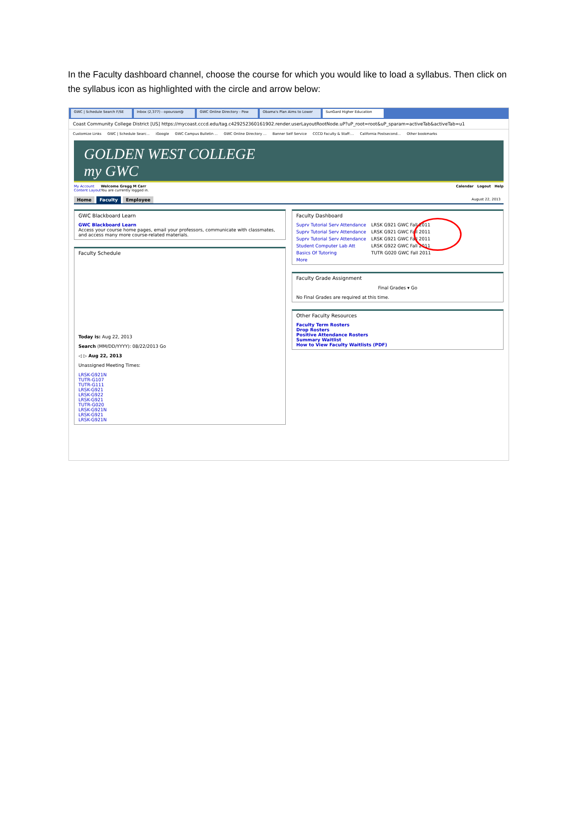In the Faculty dashboard channel, choose the course for which you would like to load a syllabus. Then click on the syllabus icon as highlighted with the circle and arrow below:
GWC | Schedule Search F/SE Inbox (2,377) - opourzan@ GWC Online Directory - Pow Obama's Plan Aims to Lower SunGard Higher Education
Coast Community College District [US] https://mycoast.cccd.edu/tag.c429252360161902.render.userLayoutRootNode.uP?uP_root=root&uP_sparam=activeTab&activeTab=u1
Customize Links GWC | Schedule Searc... iGoogle GWC Campus Bulletin ... GWC Online Directory ... Banner Self Service CCCD Faculty & Staff:... California Postsecond... Other bookmarks
GOLDEN WEST COLLEGE
my GWC
My Account
Content Layout
Welcome Gregg M Carr
You are currently logged in.
Calendar Logout Help
Home Faculty Employee August 22, 2013
GWC Blackboard Learn
GWC Blackboard Learn
Access your course home pages, email your professors, communicate with classmates, and access many more course-related materials.
Faculty Schedule
Today is: Aug 22, 2013
Search (MM/DD/YYYY): 08/22/2013 Go
◁ ▷ Aug 22, 2013
Unassigned Meeting Times:
LRSK-G921N
TUTR-G107
TUTR-G111
LRSK-G921
LRSK-G922
LRSK-G921
TUTR-G020
LRSK-G921N
LRSK-G921
LRSK-G921N
Faculty Dashboard
Suprv Tutorial Serv Attendance LRSK G921 GWC Fall 2011
Suprv Tutorial Serv Attendance LRSK G921 GWC Fall 2011
Suprv Tutorial Serv Attendance LRSK G921 GWC Fall 2011
Student Computer Lab Att LRSK G922 GWC Fall 2011
Basics Of Tutoring TUTR G020 GWC Fall 2011
More
Faculty Grade Assignment
Final Grades ▾ Go
No Final Grades are required at this time.
Other Faculty Resources
Faculty Term Rosters
Drop Rosters
Positive Attendance Rosters
Summary Waitlist
How to View Faculty Waitlists (PDF)